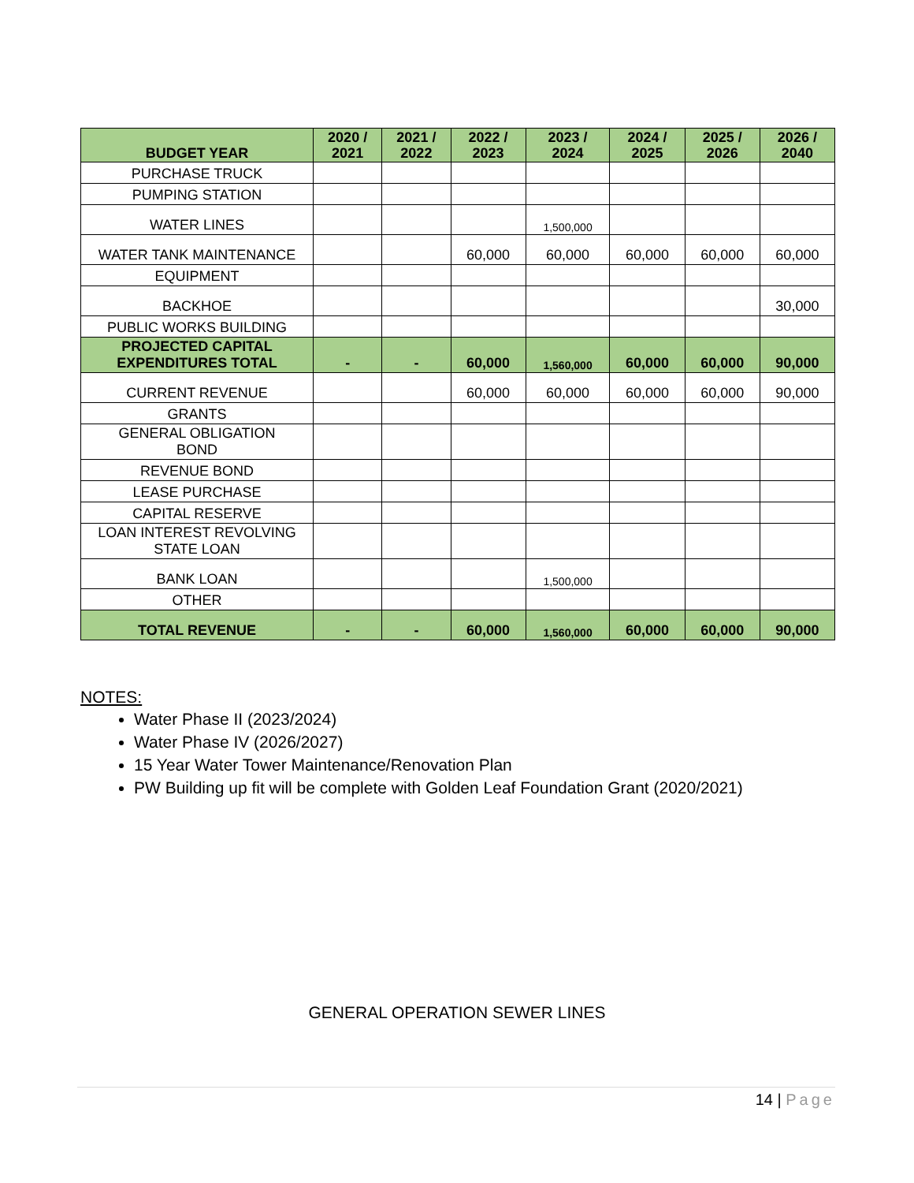| BUDGET YEAR | 2020 / 2021 | 2021 / 2022 | 2022 / 2023 | 2023 / 2024 | 2024 / 2025 | 2025 / 2026 | 2026 / 2040 |
| --- | --- | --- | --- | --- | --- | --- | --- |
| PURCHASE TRUCK | | | | | | | |
| PUMPING STATION | | | | | | | |
| WATER LINES | | | | 1,500,000 | | | |
| WATER TANK MAINTENANCE | | | 60,000 | 60,000 | 60,000 | 60,000 | 60,000 |
| EQUIPMENT | | | | | | | |
| BACKHOE | | | | | | | 30,000 |
| PUBLIC WORKS BUILDING | | | | | | | |
| PROJECTED CAPITAL EXPENDITURES TOTAL | - | - | 60,000 | 1,560,000 | 60,000 | 60,000 | 90,000 |
| CURRENT REVENUE | | | 60,000 | 60,000 | 60,000 | 60,000 | 90,000 |
| GRANTS | | | | | | | |
| GENERAL OBLIGATION BOND | | | | | | | |
| REVENUE BOND | | | | | | | |
| LEASE PURCHASE | | | | | | | |
| CAPITAL RESERVE | | | | | | | |
| LOAN INTEREST REVOLVING STATE LOAN | | | | | | | |
| BANK LOAN | | | | 1,500,000 | | | |
| OTHER | | | | | | | |
| TOTAL REVENUE | - | - | 60,000 | 1,560,000 | 60,000 | 60,000 | 90,000 |
NOTES:
Water Phase II (2023/2024)
Water Phase IV (2026/2027)
15 Year Water Tower Maintenance/Renovation Plan
PW Building up fit will be complete with Golden Leaf Foundation Grant (2020/2021)
GENERAL OPERATION SEWER LINES
14 | Page